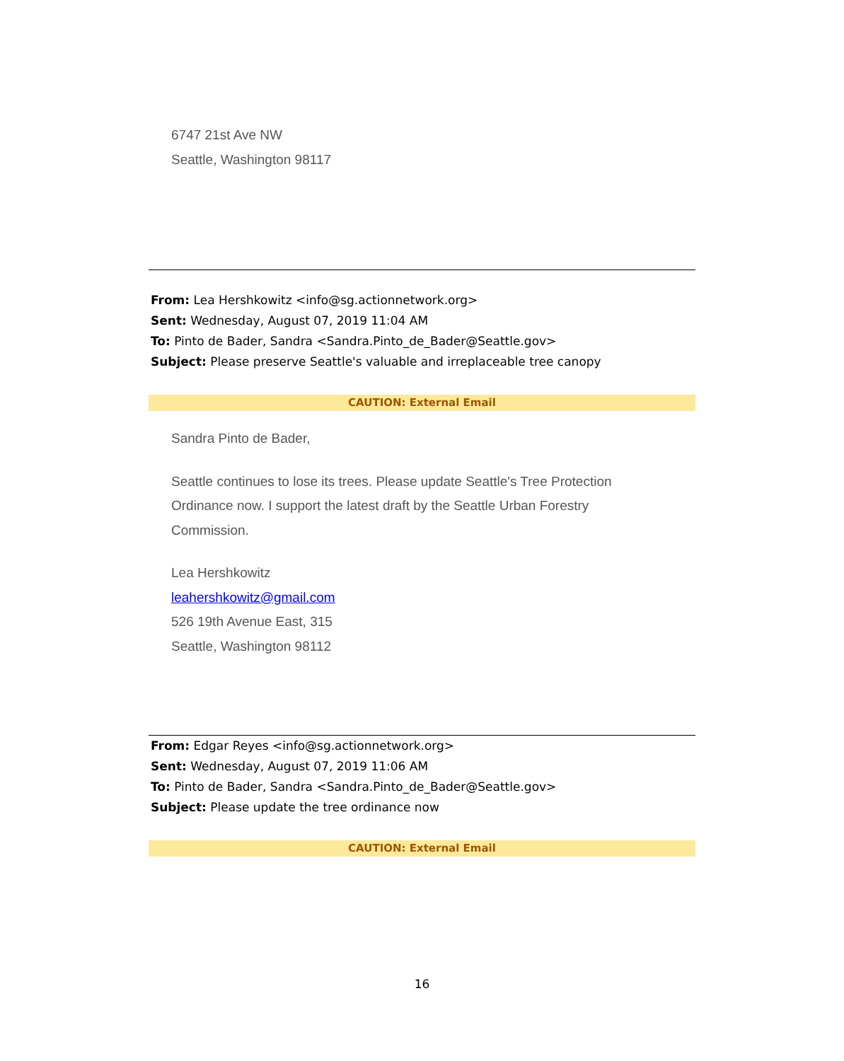6747 21st Ave NW
Seattle, Washington 98117
From: Lea Hershkowitz <info@sg.actionnetwork.org>
Sent: Wednesday, August 07, 2019 11:04 AM
To: Pinto de Bader, Sandra <Sandra.Pinto_de_Bader@Seattle.gov>
Subject: Please preserve Seattle's valuable and irreplaceable tree canopy
CAUTION: External Email
Sandra Pinto de Bader,
Seattle continues to lose its trees. Please update Seattle's Tree Protection Ordinance now. I support the latest draft by the Seattle Urban Forestry Commission.
Lea Hershkowitz
leahershkowitz@gmail.com
526 19th Avenue East, 315
Seattle, Washington 98112
From: Edgar Reyes <info@sg.actionnetwork.org>
Sent: Wednesday, August 07, 2019 11:06 AM
To: Pinto de Bader, Sandra <Sandra.Pinto_de_Bader@Seattle.gov>
Subject: Please update the tree ordinance now
CAUTION: External Email
16